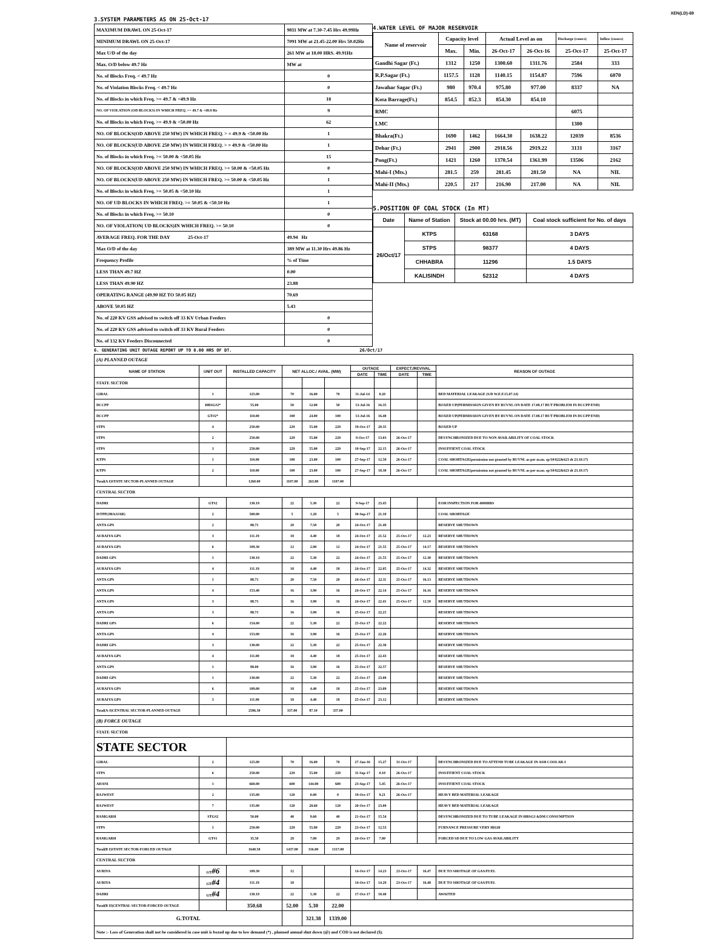XEN(LD)-69
3.SYSTEM PARAMETERS AS ON 25-Oct-17
| MAXIMUM DRAWL ON 25-Oct-17 | 9811 MW at 7.30-7.45 Hrs 49.99Hz |
| MINIMUM DRAWL ON 25-Oct-17 | 7091 MW at 21.45-22.00 Hrs 50.02Hz |
| Max U/D of the day | 261 MW at 18.00 HRS. 49.91Hz |
| Max. O/D below 49.7 Hz | MW at |
| No. of Blocks Freq. < 49.7 Hz | 0 |
| No. of Violation Blocks Freq. < 49.7 Hz | 0 |
| No. of Blocks in which Freq. >= 49.7 & <49.9 Hz | 18 |
| NO. OF VIOLATION (OD BLOCKS) IN WHICH FREQ. >= 49.7 & <49.9 Hz | 9 |
| No. of Blocks in which Freq. >= 49.9 & <50.00 Hz | 62 |
| NO. OF BLOCKS(OD ABOVE 250 MW) IN WHICH FREQ. > = 49.9 & <50.00 Hz | 1 |
| NO. OF BLOCKS(UD ABOVE 250 MW) IN WHICH FREQ. > = 49.9 & <50.00 Hz | 1 |
| No. of Blocks in which Freq. >= 50.00 & <50.05 Hz | 15 |
| NO. OF BLOCKS(OD ABOVE 250 MW) IN WHICH FREQ. >= 50.00 & <50.05 Hz | 0 |
| NO. OF BLOCKS(UD ABOVE 250 MW) IN WHICH FREQ. >= 50.00 & <50.05 Hz | 1 |
| No. of Blocks in which Freq. >= 50.05 & <50.10 Hz | 1 |
| NO. OF UD BLOCKS IN WHICH FREQ. >= 50.05 & <50.10 Hz | 1 |
| No. of Blocks in which Freq. >= 50.10 | 0 |
| NO. OF VIOLATION( UD BLOCKS)IN WHICH FREQ. >= 50.10 | 0 |
| AVERAGE FREQ. FOR THE DAY 25-Oct-17 | 49.94 Hz |
| Max O/D of the day | 389 MW at 11.30 Hrs 49.86 Hz |
| Frequency Profile | % of Time |
| LESS THAN 49.7 HZ | 0.00 |
| LESS THAN 49.90 HZ | 23.88 |
| OPERATING RANGE (49.90 HZ TO 50.05 HZ) | 70.69 |
| ABOVE 50.05 HZ | 5.43 |
| No. of 220 KV GSS advised to switch off 33 KV Urban Feeders | 0 |
| No. of 220 KV GSS advised to switch off 33 KV Rural Feeders | 0 |
| No. of 132 KV Feeders Disconnected | 0 |
4.WATER LEVEL OF MAJOR RESERVOIR
| Name of reservoir | Capacity level | | Actual Level as on | | Discharge (cusecs) | Inflow (cusecs) |
| | Max. | Min. | 26-Oct-17 | 26-Oct-16 | 25-Oct-17 | 25-Oct-17 |
| Gandhi Sagar (Ft.) | 1312 | 1250 | 1300.60 | 1311.76 | 2584 | 333 |
| R.P.Sagar (Ft.) | 1157.5 | 1128 | 1140.15 | 1154.87 | 7596 | 6070 |
| Jawahar Sagar (Ft.) | 980 | 970.4 | 975.80 | 977.00 | 8337 | NA |
| Kota Barrage(Ft.) | 854.5 | 852.3 | 854.30 | 854.10 | | |
| RMC | | | | | 6075 | |
| LMC | | | | | 1300 | |
| Bhakra(Ft.) | 1690 | 1462 | 1664.30 | 1638.22 | 12039 | 8536 |
| Dehar (Ft.) | 2941 | 2900 | 2918.56 | 2919.22 | 3131 | 3167 |
| Pong(Ft.) | 1421 | 1260 | 1370.54 | 1361.99 | 13506 | 2162 |
| Mahi-I (Mts.) | 281.5 | 259 | 281.45 | 281.50 | NA | NIL |
| Mahi-II (Mts.) | 220.5 | 217 | 216.90 | 217.00 | NA | NIL |
5.POSITION OF COAL STOCK (In MT)
| Date | Name of Station | Stock at 00.00 hrs. (MT) | Coal stock sufficient for No. of days |
| 26/Oct/17 | KTPS | 63168 | 3 DAYS |
| | STPS | 98377 | 4 DAYS |
| | CHHABRA | 11296 | 1.5 DAYS |
| | KALISINDH | 52312 | 4 DAYS |
6. GENERATING UNIT OUTAGE REPORT UP TO 8.00 HRS OF DT. 26/Oct/17
| (A) PLANNED OUTAGE | | | | | | | | | | |
| NAME OF STATION | UNIT OUT | INSTALLED CAPACITY | NET ALLOC./ AVAIL. (MW) | | | OUTAGE | | EXPECT./REVIVAL | | REASON OF OUTAGE |
| | | | | | | DATE | TIME | DATE | TIME | |
| STATE SECTOR | | | | | | | | | | |
| GIRAL | 1 | 125.00 | 70 | 16.00 | 70 | 11-Jul-14 | 8.20 | | | BED MATERIAL LEAKAGE (S/D W.E.F.15.07.14) |
| DCCPP | HRSG#2* | 55.00 | 50 | 12.00 | 50 | 13-Jul-16 | 16.35 | | | BOXED UP(PERMISSION GIVEN BY RUVNL ON DATE 17.08.17 BUT PROBLEM IN DCCPP END) |
| DCCPP | GT#2* | 110.00 | 100 | 24.00 | 100 | 13-Jul-16 | 16.40 | | | BOXED UP(PERMISSION GIVEN BY RUVNL ON DATE 17.08.17 BUT PROBLEM IN DCCPP END) |
| STPS | 4 | 250.00 | 229 | 55.00 | 229 | 19-Oct-17 | 20.35 | | | BOXED UP |
| STPS | 2 | 250.00 | 229 | 55.00 | 229 | 9-Oct-17 | 13.03 | 26-Oct-17 | | DESYNCHRONIZED DUE TO NON AVAILABILITY OF COAL STOCK |
| STPS | 3 | 250.00 | 229 | 55.00 | 229 | 10-Sep-17 | 22.15 | 26-Oct-17 | | INSUFFIENT COAL STOCK |
| KTPS | 1 | 110.00 | 100 | 23.00 | 100 | 27-Sep-17 | 12.59 | 26-Oct-17 | | COAL SHORTAGE(permission not granted by RUVNL as per m.no. sp/10/622&623 dt 23.10.17) |
| KTPS | 2 | 110.00 | 100 | 23.00 | 100 | 27-Sep-17 | 18.30 | 26-Oct-17 | | COAL SHORTAGE(permission not granted by RUVNL as per m.no. sp/10/622&623 dt 23.10.17) |
| Total(A I)STATE SECTOR-PLANNED OUTAGE | | 1260.00 | 1107.00 | 263.80 | 1107.00 | | | | | |
| CENTRAL SECTOR | | | | | | | | | | |
| DADRI | GT#2 | 130.19 | 22 | 5.30 | 22 | 9-Sep-17 | 23.45 | | | EOH INSPECTION FOR 4000HRS |
| ISTPP(JHAJJAR) | 2 | 500.00 | 5 | 1.20 | 5 | 30-Sep-17 | 21.10 | | | COAL SHORTAGE |
| ANTA GPS | 2 | 88.71 | 20 | 7.50 | 20 | 24-Oct-17 | 21.49 | | | RESERVE SHUTDOWN |
| AURAIYA GPS | 3 | 111.19 | 18 | 4.40 | 18 | 24-Oct-17 | 21.52 | 25-Oct-17 | 12.23 | RESERVE SHUTDOWN |
| AURAIYA GPS | 6 | 109.30 | 12 | 2.90 | 12 | 24-Oct-17 | 21.55 | 25-Oct-17 | 14.17 | RESERVE SHUTDOWN |
| DADRI GPS | 1 | 130.19 | 22 | 5.30 | 22 | 24-Oct-17 | 21.55 | 25-Oct-17 | 12.30 | RESERVE SHUTDOWN |
| AURAIYA GPS | 4 | 111.19 | 18 | 4.40 | 18 | 24-Oct-17 | 22.05 | 25-Oct-17 | 14.32 | RESERVE SHUTDOWN |
| ANTA GPS | 1 | 88.71 | 20 | 7.50 | 20 | 24-Oct-17 | 22.11 | 25-Oct-17 | 16.13 | RESERVE SHUTDOWN |
| ANTA GPS | 4 | 153.40 | 16 | 3.90 | 16 | 24-Oct-17 | 22.14 | 25-Oct-17 | 16.16 | RESERVE SHUTDOWN |
| ANTA GPS | 3 | 88.71 | 16 | 3.90 | 16 | 24-Oct-17 | 22.41 | 25-Oct-17 | 12.50 | RESERVE SHUTDOWN |
| ANTA GPS | 3 | 88.71 | 16 | 3.90 | 16 | 25-Oct-17 | 22.21 | | | RESERVE SHUTDOWN |
| DADRI GPS | 6 | 154.00 | 22 | 5.30 | 22 | 25-Oct-17 | 22.22 | | | RESERVE SHUTDOWN |
| ANTA GPS | 4 | 153.00 | 16 | 3.90 | 16 | 25-Oct-17 | 22.26 | | | RESERVE SHUTDOWN |
| DADRI GPS | 3 | 130.00 | 22 | 5.30 | 22 | 25-Oct-17 | 22.30 | | | RESERVE SHUTDOWN |
| AURAIYA GPS | 4 | 111.00 | 18 | 4.40 | 18 | 25-Oct-17 | 22.43 | | | RESERVE SHUTDOWN |
| ANTA GPS | 1 | 88.00 | 16 | 3.90 | 16 | 25-Oct-17 | 22.57 | | | RESERVE SHUTDOWN |
| DADRI GPS | 1 | 130.00 | 22 | 5.30 | 22 | 25-Oct-17 | 23.00 | | | RESERVE SHUTDOWN |
| AURAIYA GPS | 6 | 109.00 | 18 | 4.40 | 18 | 25-Oct-17 | 23.09 | | | RESERVE SHUTDOWN |
| AURAIYA GPS | 3 | 111.00 | 18 | 4.40 | 18 | 25-Oct-17 | 23.12 | | | RESERVE SHUTDOWN |
| Total(A-I)CENTRAL SECTOR-PLANNED OUTAGE | | 2586.30 | 337.00 | 87.10 | 337.00 | | | | | |
| (B) FORCE OUTAGE | | | | | | | | | | |
| STATE SECTOR | | | | | | | | | | |
| STATE SECTOR | | | | | | | | | | |
| GIRAL | 2 | 125.00 | 70 | 16.00 | 70 | 27-Jan-16 | 15.27 | 31-Oct-17 | | DESYNCHRONIZED DUE TO ATTEND TUBE LEAKAGE IN ASH COOLAR-I |
| STPS | 6 | 250.00 | 229 | 55.00 | 229 | 11-Sep-17 | 0.10 | 26-Oct-17 | | INSUFFIENT COAL STOCK |
| ADANI | 1 | 660.00 | 600 | 144.00 | 600 | 23-Sep-17 | 5.45 | 26-Oct-17 | | INSUFFIENT COAL STOCK |
| RAJWEST | 2 | 135.00 | 120 | 0.00 | 0 | 19-Oct-17 | 9.21 | 26-Oct-17 | | HEAVY BED MATERIAL LEAKAGE |
| RAJWEST | 7 | 135.00 | 120 | 28.60 | 120 | 20-Oct-17 | 23.00 | | | HEAVY BED MATERIAL LEAKAGE |
| RAMGARH | STG#2 | 50.00 | 40 | 9.60 | 40 | 21-Oct-17 | 15.54 | | | DESYNCHRONIZED DUE TO TUBE LEAKAGE IN HRSG3 &DM CONSUMPTION |
| STPS | 1 | 250.00 | 229 | 55.00 | 229 | 23-Oct-17 | 12.53 | | | FURNANCE PRESSURE VERY HIGH |
| RAMGARH | GT#1 | 35.50 | 29 | 7.00 | 29 | 24-Oct-17 | 7.00 | | | FORCED SD DUE TO LOW GAS AVAILABILITY |
| Total(B I)STATE SECTOR-FORCED OUTAGE | | 1640.50 | 1437.00 | 316.00 | 1317.00 | | | | | |
| CENTRAL SECTOR | | | | | | | | | | |
| AURIYA | GT #6 | 109.30 | 12 | | | 14-Oct-17 | 14.23 | 23-Oct-17 | 16.47 | DUE TO SHOTAGE OF GAS/FUEL |
| AURIYA | GT #4 | 111.19 | 18 | | | 14-Oct-17 | 14.29 | 23-Oct-17 | 16.48 | DUE TO SHOTAGE OF GAS/FUEL |
| DADRI | GT #4 | 130.19 | 22 | 5.30 | 22 | 17-Oct-17 | 18.40 | | | AWAITED |
| Total(B II)CENTRAL SECTOR-FORCED OUTAGE | | 350.68 | 52.00 | 5.30 | 22.00 | | | | | |
| G.TOTAL | | | | 321.38 | 1339.00 | | | | | |
| Note :- Loss of Generation shall not be considered in case unit is boxed up due to low demand (*) , planned annual shut down (@) and COD is not declared ($). | | | | | | | | | | |